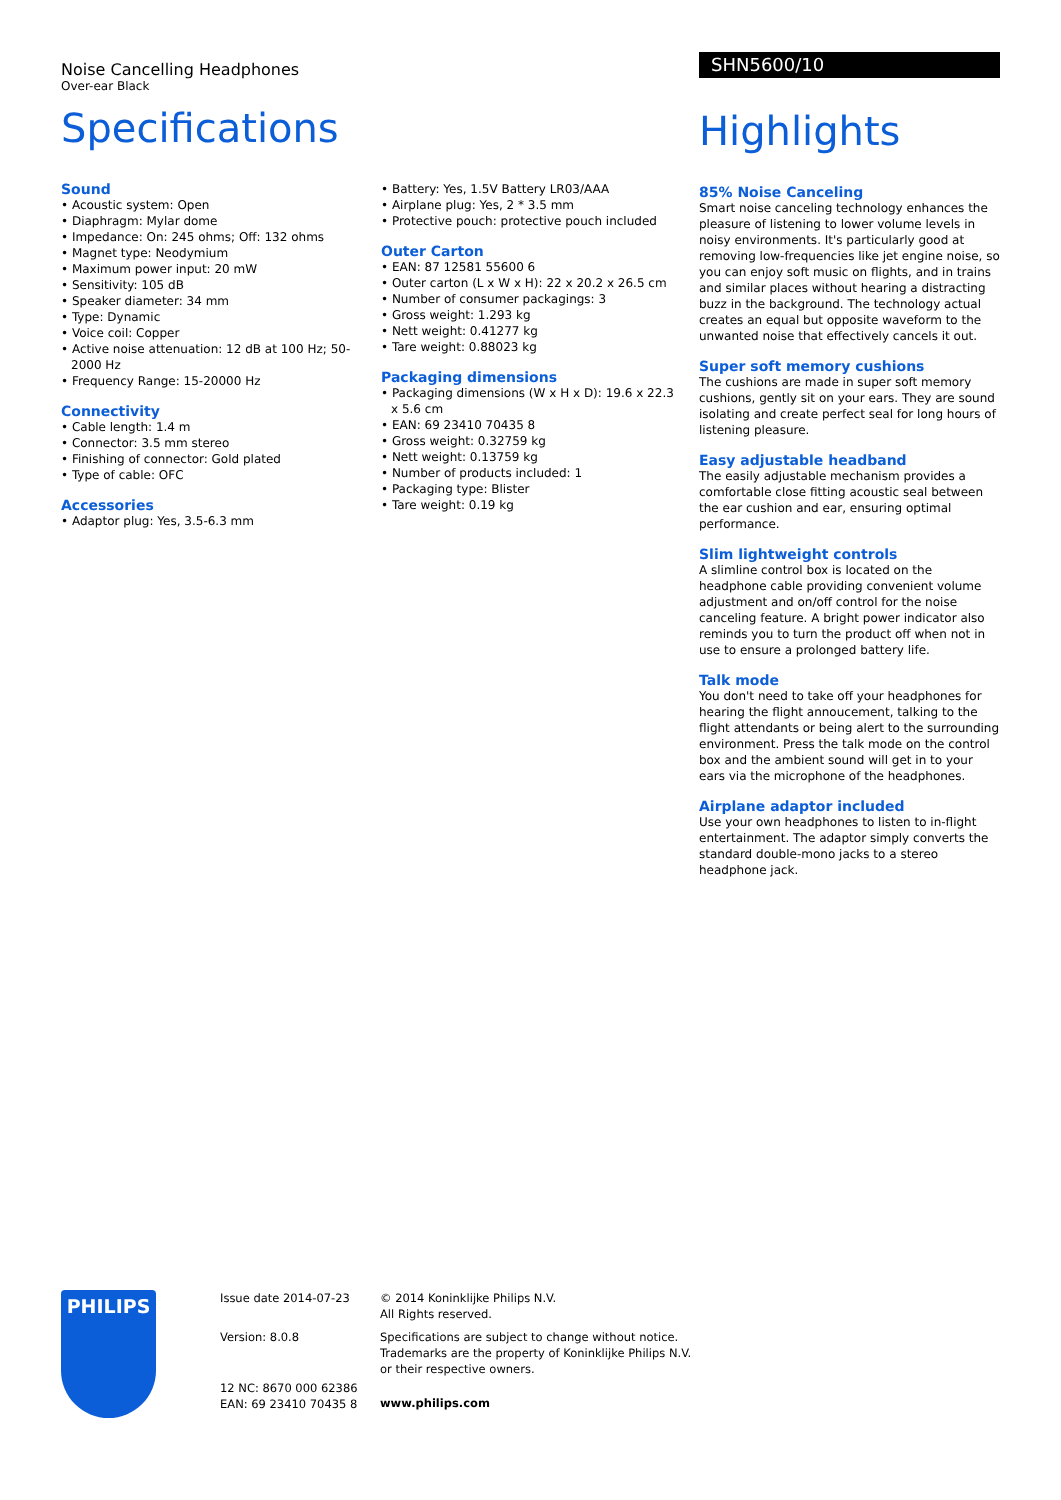Noise Cancelling Headphones
Over-ear Black
Specifications
Sound
• Acoustic system: Open
• Diaphragm: Mylar dome
• Impedance: On: 245 ohms; Off: 132 ohms
• Magnet type: Neodymium
• Maximum power input: 20 mW
• Sensitivity: 105 dB
• Speaker diameter: 34 mm
• Type: Dynamic
• Voice coil: Copper
• Active noise attenuation: 12 dB at 100 Hz; 50-2000 Hz
• Frequency Range: 15-20000 Hz
Connectivity
• Cable length: 1.4 m
• Connector: 3.5 mm stereo
• Finishing of connector: Gold plated
• Type of cable: OFC
Accessories
• Adaptor plug: Yes, 3.5-6.3 mm
• Battery: Yes, 1.5V Battery LR03/AAA
• Airplane plug: Yes, 2 * 3.5 mm
• Protective pouch: protective pouch included
Outer Carton
• EAN: 87 12581 55600 6
• Outer carton (L x W x H): 22 x 20.2 x 26.5 cm
• Number of consumer packagings: 3
• Gross weight: 1.293 kg
• Nett weight: 0.41277 kg
• Tare weight: 0.88023 kg
Packaging dimensions
• Packaging dimensions (W x H x D): 19.6 x 22.3 x 5.6 cm
• EAN: 69 23410 70435 8
• Gross weight: 0.32759 kg
• Nett weight: 0.13759 kg
• Number of products included: 1
• Packaging type: Blister
• Tare weight: 0.19 kg
SHN5600/10
Highlights
85% Noise Canceling
Smart noise canceling technology enhances the pleasure of listening to lower volume levels in noisy environments. It's particularly good at removing low-frequencies like jet engine noise, so you can enjoy soft music on flights, and in trains and similar places without hearing a distracting buzz in the background. The technology actual creates an equal but opposite waveform to the unwanted noise that effectively cancels it out.
Super soft memory cushions
The cushions are made in super soft memory cushions, gently sit on your ears. They are sound isolating and create perfect seal for long hours of listening pleasure.
Easy adjustable headband
The easily adjustable mechanism provides a comfortable close fitting acoustic seal between the ear cushion and ear, ensuring optimal performance.
Slim lightweight controls
A slimline control box is located on the headphone cable providing convenient volume adjustment and on/off control for the noise canceling feature. A bright power indicator also reminds you to turn the product off when not in use to ensure a prolonged battery life.
Talk mode
You don't need to take off your headphones for hearing the flight annoucement, talking to the flight attendants or being alert to the surrounding environment. Press the talk mode on the control box and the ambient sound will get in to your ears via the microphone of the headphones.
Airplane adaptor included
Use your own headphones to listen to in-flight entertainment. The adaptor simply converts the standard double-mono jacks to a stereo headphone jack.
PHILIPS
Issue date 2014-07-23
Version: 8.0.8
12 NC: 8670 000 62386
EAN: 69 23410 70435 8
© 2014 Koninklijke Philips N.V.
All Rights reserved.
Specifications are subject to change without notice.
Trademarks are the property of Koninklijke Philips N.V.
or their respective owners.
www.philips.com